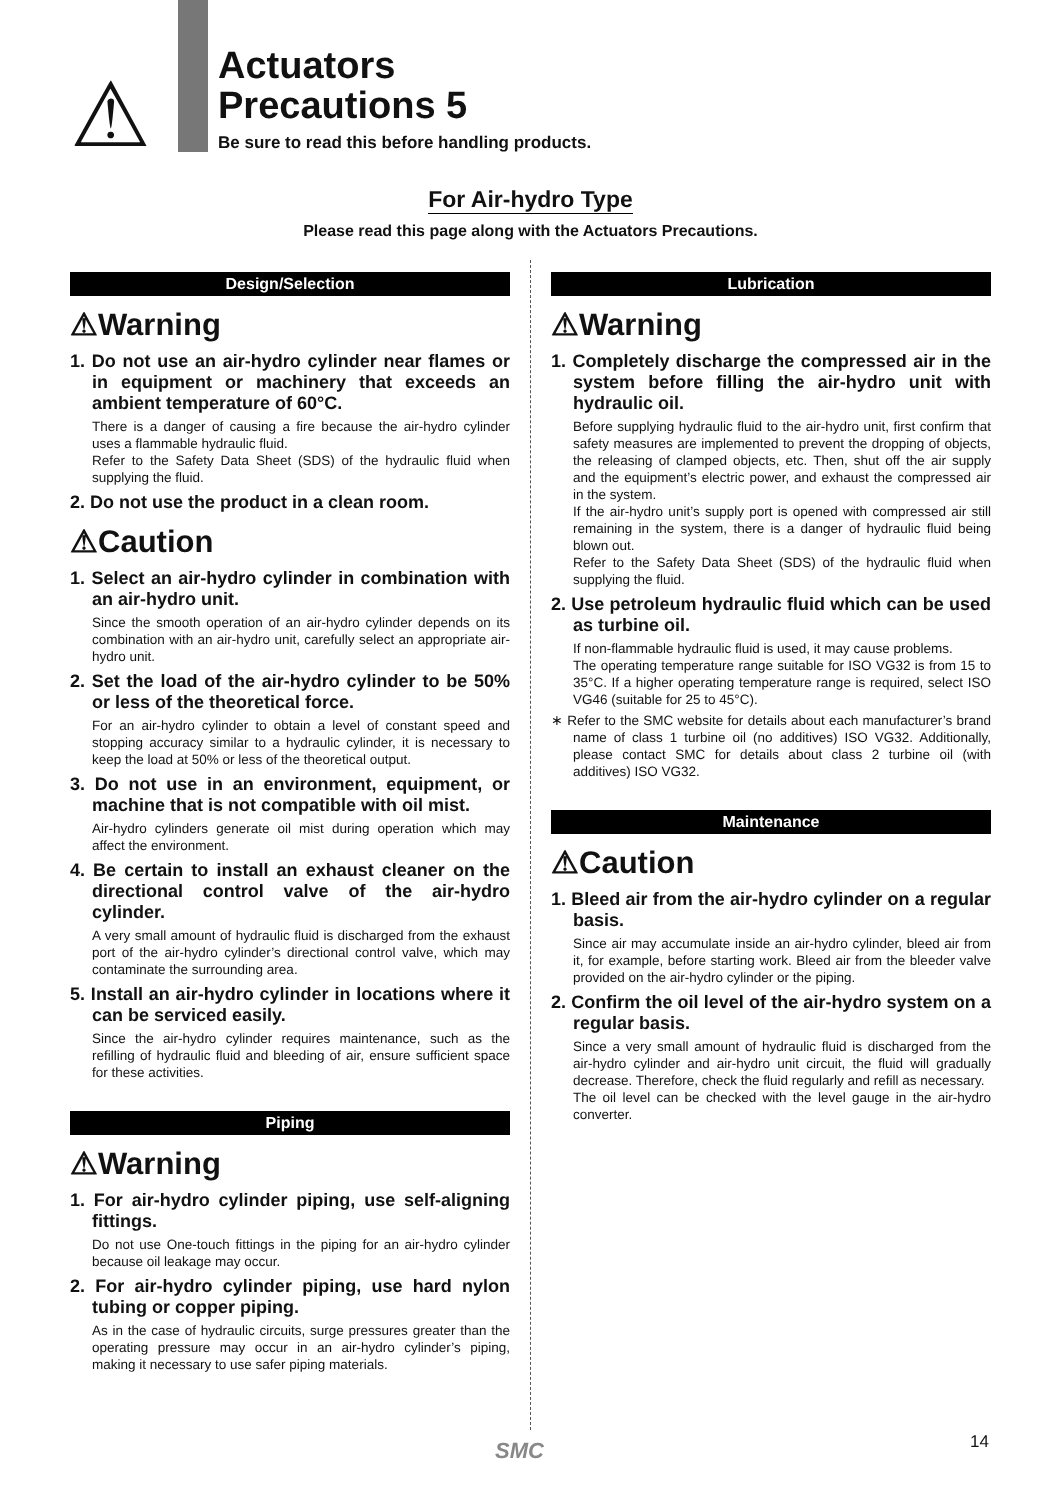⚠
Actuators
Precautions 5
Be sure to read this before handling products.
For Air-hydro Type
Please read this page along with the Actuators Precautions.
Design/Selection
⚠Warning
1. Do not use an air-hydro cylinder near flames or in equipment or machinery that exceeds an ambient temperature of 60°C.
There is a danger of causing a fire because the air-hydro cylinder uses a flammable hydraulic fluid.
Refer to the Safety Data Sheet (SDS) of the hydraulic fluid when supplying the fluid.
2. Do not use the product in a clean room.
⚠Caution
1. Select an air-hydro cylinder in combination with an air-hydro unit.
Since the smooth operation of an air-hydro cylinder depends on its combination with an air-hydro unit, carefully select an appropriate air-hydro unit.
2. Set the load of the air-hydro cylinder to be 50% or less of the theoretical force.
For an air-hydro cylinder to obtain a level of constant speed and stopping accuracy similar to a hydraulic cylinder, it is necessary to keep the load at 50% or less of the theoretical output.
3. Do not use in an environment, equipment, or machine that is not compatible with oil mist.
Air-hydro cylinders generate oil mist during operation which may affect the environment.
4. Be certain to install an exhaust cleaner on the directional control valve of the air-hydro cylinder.
A very small amount of hydraulic fluid is discharged from the exhaust port of the air-hydro cylinder’s directional control valve, which may contaminate the surrounding area.
5. Install an air-hydro cylinder in locations where it can be serviced easily.
Since the air-hydro cylinder requires maintenance, such as the refilling of hydraulic fluid and bleeding of air, ensure sufficient space for these activities.
Piping
⚠Warning
1. For air-hydro cylinder piping, use self-aligning fittings.
Do not use One-touch fittings in the piping for an air-hydro cylinder because oil leakage may occur.
2. For air-hydro cylinder piping, use hard nylon tubing or copper piping.
As in the case of hydraulic circuits, surge pressures greater than the operating pressure may occur in an air-hydro cylinder’s piping, making it necessary to use safer piping materials.
Lubrication
⚠Warning
1. Completely discharge the compressed air in the system before filling the air-hydro unit with hydraulic oil.
Before supplying hydraulic fluid to the air-hydro unit, first confirm that safety measures are implemented to prevent the dropping of objects, the releasing of clamped objects, etc. Then, shut off the air supply and the equipment’s electric power, and exhaust the compressed air in the system.
If the air-hydro unit’s supply port is opened with compressed air still remaining in the system, there is a danger of hydraulic fluid being blown out.
Refer to the Safety Data Sheet (SDS) of the hydraulic fluid when supplying the fluid.
2. Use petroleum hydraulic fluid which can be used as turbine oil.
If non-flammable hydraulic fluid is used, it may cause problems.
The operating temperature range suitable for ISO VG32 is from 15 to 35°C. If a higher operating temperature range is required, select ISO VG46 (suitable for 25 to 45°C).
∗ Refer to the SMC website for details about each manufacturer’s brand name of class 1 turbine oil (no additives) ISO VG32. Additionally, please contact SMC for details about class 2 turbine oil (with additives) ISO VG32.
Maintenance
⚠Caution
1. Bleed air from the air-hydro cylinder on a regular basis.
Since air may accumulate inside an air-hydro cylinder, bleed air from it, for example, before starting work. Bleed air from the bleeder valve provided on the air-hydro cylinder or the piping.
2. Confirm the oil level of the air-hydro system on a regular basis.
Since a very small amount of hydraulic fluid is discharged from the air-hydro cylinder and air-hydro unit circuit, the fluid will gradually decrease. Therefore, check the fluid regularly and refill as necessary.
The oil level can be checked with the level gauge in the air-hydro converter.
SMC 14